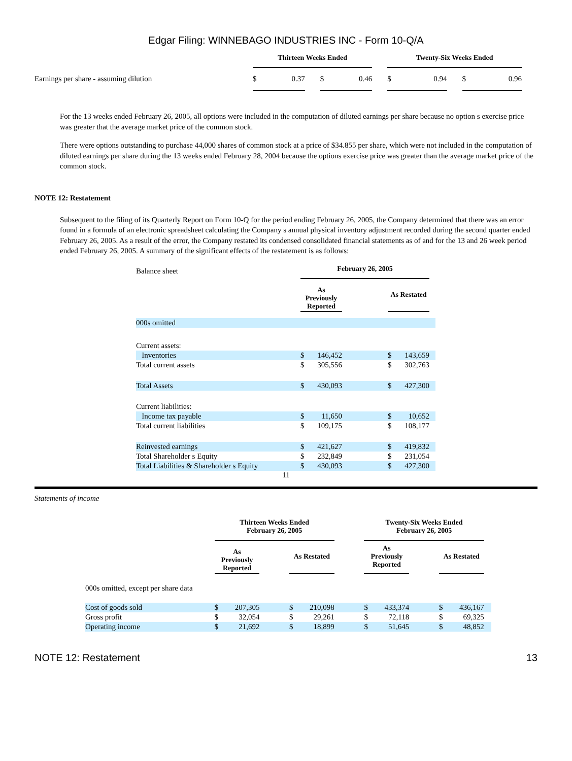Edgar Filing: WINNEBAGO INDUSTRIES INC - Form 10-Q/A
| | Thirteen Weeks Ended | | | | Twenty-Six Weeks Ended | | |
| Earnings per share - assuming dilution | $ 0.37 | | $ 0.46 | | $ 0.94 | | $ 0.96 |
For the 13 weeks ended February 26, 2005, all options were included in the computation of diluted earnings per share because no option s exercise price was greater that the average market price of the common stock.
There were options outstanding to purchase 44,000 shares of common stock at a price of $34.855 per share, which were not included in the computation of diluted earnings per share during the 13 weeks ended February 28, 2004 because the options exercise price was greater than the average market price of the common stock.
NOTE 12: Restatement
Subsequent to the filing of its Quarterly Report on Form 10-Q for the period ending February 26, 2005, the Company determined that there was an error found in a formula of an electronic spreadsheet calculating the Company s annual physical inventory adjustment recorded during the second quarter ended February 26, 2005. As a result of the error, the Company restated its condensed consolidated financial statements as of and for the 13 and 26 week period ended February 26, 2005. A summary of the significant effects of the restatement is as follows:
| Balance sheet | February 26, 2005 | | | |
| | As Previously Reported | | As Restated | |
| 000s omitted | | | | |
| Current assets: | | | | |
| Inventories | $ 146,452 | | $ 143,659 | |
| Total current assets | $ 305,556 | | $ 302,763 | |
| Total Assets | $ 430,093 | | $ 427,300 | |
| Current liabilities: | | | | |
| Income tax payable | $ 11,650 | | $ 10,652 | |
| Total current liabilities | $ 109,175 | | $ 108,177 | |
| Reinvested earnings | $ 421,627 | | $ 419,832 | |
| Total Shareholder s Equity | $ 232,849 | | $ 231,054 | |
| Total Liabilities & Shareholder s Equity | $ 430,093 | | $ 427,300 | |
11
Statements of income
| | Thirteen Weeks Ended February 26, 2005 | | | | Twenty-Six Weeks Ended February 26, 2005 | | | |
| | As Previously Reported | | As Restated | | As Previously Reported | | As Restated | |
| 000s omitted, except per share data | | | | | | | | |
| Cost of goods sold | $ 207,305 | | $ 210,098 | | $ 433,374 | | $ 436,167 | |
| Gross profit | $ 32,054 | | $ 29,261 | | $ 72,118 | | $ 69,325 | |
| Operating income | $ 21,692 | | $ 18,899 | | $ 51,645 | | $ 48,852 | |
NOTE 12: Restatement 13